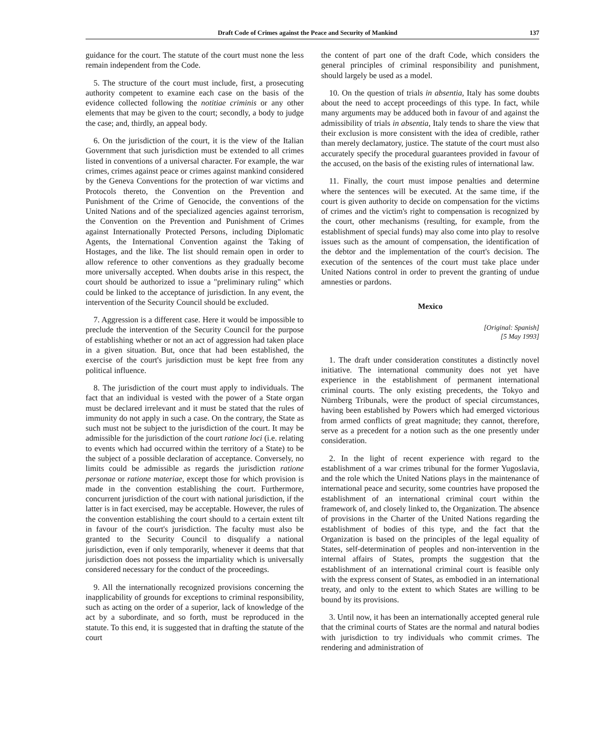Draft Code of Crimes against the Peace and Security of Mankind 137
guidance for the court. The statute of the court must none the less remain independent from the Code.
5. The structure of the court must include, first, a prosecuting authority competent to examine each case on the basis of the evidence collected following the notitiae criminis or any other elements that may be given to the court; secondly, a body to judge the case; and, thirdly, an appeal body.
6. On the jurisdiction of the court, it is the view of the Italian Government that such jurisdiction must be extended to all crimes listed in conventions of a universal character. For example, the war crimes, crimes against peace or crimes against mankind considered by the Geneva Conventions for the protection of war victims and Protocols thereto, the Convention on the Prevention and Punishment of the Crime of Genocide, the conventions of the United Nations and of the specialized agencies against terrorism, the Convention on the Prevention and Punishment of Crimes against Internationally Protected Persons, including Diplomatic Agents, the International Convention against the Taking of Hostages, and the like. The list should remain open in order to allow reference to other conventions as they gradually become more universally accepted. When doubts arise in this respect, the court should be authorized to issue a "preliminary ruling" which could be linked to the acceptance of jurisdiction. In any event, the intervention of the Security Council should be excluded.
7. Aggression is a different case. Here it would be impossible to preclude the intervention of the Security Council for the purpose of establishing whether or not an act of aggression had taken place in a given situation. But, once that had been established, the exercise of the court's jurisdiction must be kept free from any political influence.
8. The jurisdiction of the court must apply to individuals. The fact that an individual is vested with the power of a State organ must be declared irrelevant and it must be stated that the rules of immunity do not apply in such a case. On the contrary, the State as such must not be subject to the jurisdiction of the court. It may be admissible for the jurisdiction of the court ratione loci (i.e. relating to events which had occurred within the territory of a State) to be the subject of a possible declaration of acceptance. Conversely, no limits could be admissible as regards the jurisdiction ratione personae or ratione materiae, except those for which provision is made in the convention establishing the court. Furthermore, concurrent jurisdiction of the court with national jurisdiction, if the latter is in fact exercised, may be acceptable. However, the rules of the convention establishing the court should to a certain extent tilt in favour of the court's jurisdiction. The faculty must also be granted to the Security Council to disqualify a national jurisdiction, even if only temporarily, whenever it deems that that jurisdiction does not possess the impartiality which is universally considered necessary for the conduct of the proceedings.
9. All the internationally recognized provisions concerning the inapplicability of grounds for exceptions to criminal responsibility, such as acting on the order of a superior, lack of knowledge of the act by a subordinate, and so forth, must be reproduced in the statute. To this end, it is suggested that in drafting the statute of the court
the content of part one of the draft Code, which considers the general principles of criminal responsibility and punishment, should largely be used as a model.
10. On the question of trials in absentia, Italy has some doubts about the need to accept proceedings of this type. In fact, while many arguments may be adduced both in favour of and against the admissibility of trials in absentia, Italy tends to share the view that their exclusion is more consistent with the idea of credible, rather than merely declamatory, justice. The statute of the court must also accurately specify the procedural guarantees provided in favour of the accused, on the basis of the existing rules of international law.
11. Finally, the court must impose penalties and determine where the sentences will be executed. At the same time, if the court is given authority to decide on compensation for the victims of crimes and the victim's right to compensation is recognized by the court, other mechanisms (resulting, for example, from the establishment of special funds) may also come into play to resolve issues such as the amount of compensation, the identification of the debtor and the implementation of the court's decision. The execution of the sentences of the court must take place under United Nations control in order to prevent the granting of undue amnesties or pardons.
Mexico
[Original: Spanish]
[5 May 1993]
1. The draft under consideration constitutes a distinctly novel initiative. The international community does not yet have experience in the establishment of permanent international criminal courts. The only existing precedents, the Tokyo and Nürnberg Tribunals, were the product of special circumstances, having been established by Powers which had emerged victorious from armed conflicts of great magnitude; they cannot, therefore, serve as a precedent for a notion such as the one presently under consideration.
2. In the light of recent experience with regard to the establishment of a war crimes tribunal for the former Yugoslavia, and the role which the United Nations plays in the maintenance of international peace and security, some countries have proposed the establishment of an international criminal court within the framework of, and closely linked to, the Organization. The absence of provisions in the Charter of the United Nations regarding the establishment of bodies of this type, and the fact that the Organization is based on the principles of the legal equality of States, self-determination of peoples and non-intervention in the internal affairs of States, prompts the suggestion that the establishment of an international criminal court is feasible only with the express consent of States, as embodied in an international treaty, and only to the extent to which States are willing to be bound by its provisions.
3. Until now, it has been an internationally accepted general rule that the criminal courts of States are the normal and natural bodies with jurisdiction to try individuals who commit crimes. The rendering and administration of